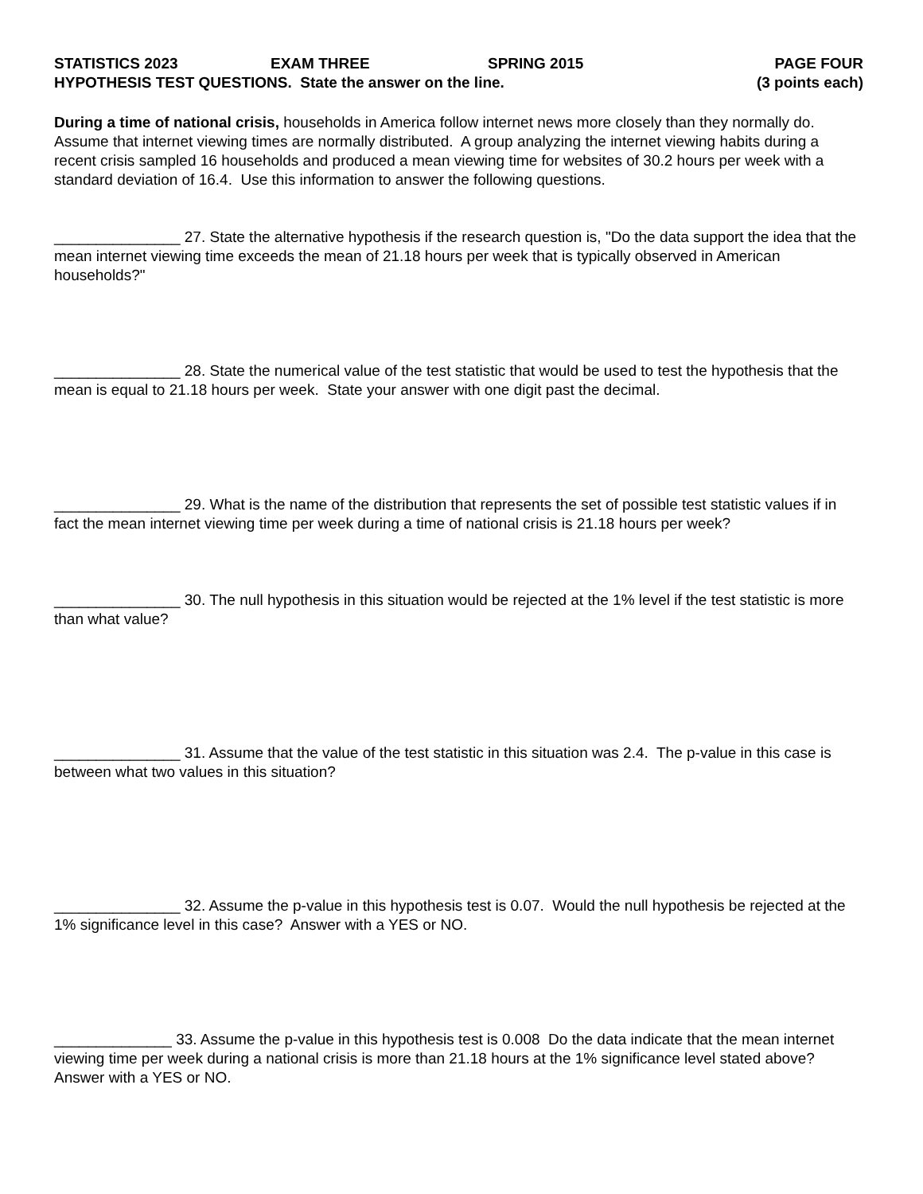STATISTICS 2023 EXAM THREE SPRING 2015 PAGE FOUR
HYPOTHESIS TEST QUESTIONS. State the answer on the line. (3 points each)
During a time of national crisis, households in America follow internet news more closely than they normally do. Assume that internet viewing times are normally distributed. A group analyzing the internet viewing habits during a recent crisis sampled 16 households and produced a mean viewing time for websites of 30.2 hours per week with a standard deviation of 16.4. Use this information to answer the following questions.
_______________ 27. State the alternative hypothesis if the research question is, "Do the data support the idea that the mean internet viewing time exceeds the mean of 21.18 hours per week that is typically observed in American households?"
_______________ 28. State the numerical value of the test statistic that would be used to test the hypothesis that the mean is equal to 21.18 hours per week. State your answer with one digit past the decimal.
_______________ 29. What is the name of the distribution that represents the set of possible test statistic values if in fact the mean internet viewing time per week during a time of national crisis is 21.18 hours per week?
_______________ 30. The null hypothesis in this situation would be rejected at the 1% level if the test statistic is more than what value?
_______________ 31. Assume that the value of the test statistic in this situation was 2.4. The p-value in this case is between what two values in this situation?
_______________ 32. Assume the p-value in this hypothesis test is 0.07. Would the null hypothesis be rejected at the 1% significance level in this case? Answer with a YES or NO.
______________ 33. Assume the p-value in this hypothesis test is 0.008 Do the data indicate that the mean internet viewing time per week during a national crisis is more than 21.18 hours at the 1% significance level stated above? Answer with a YES or NO.